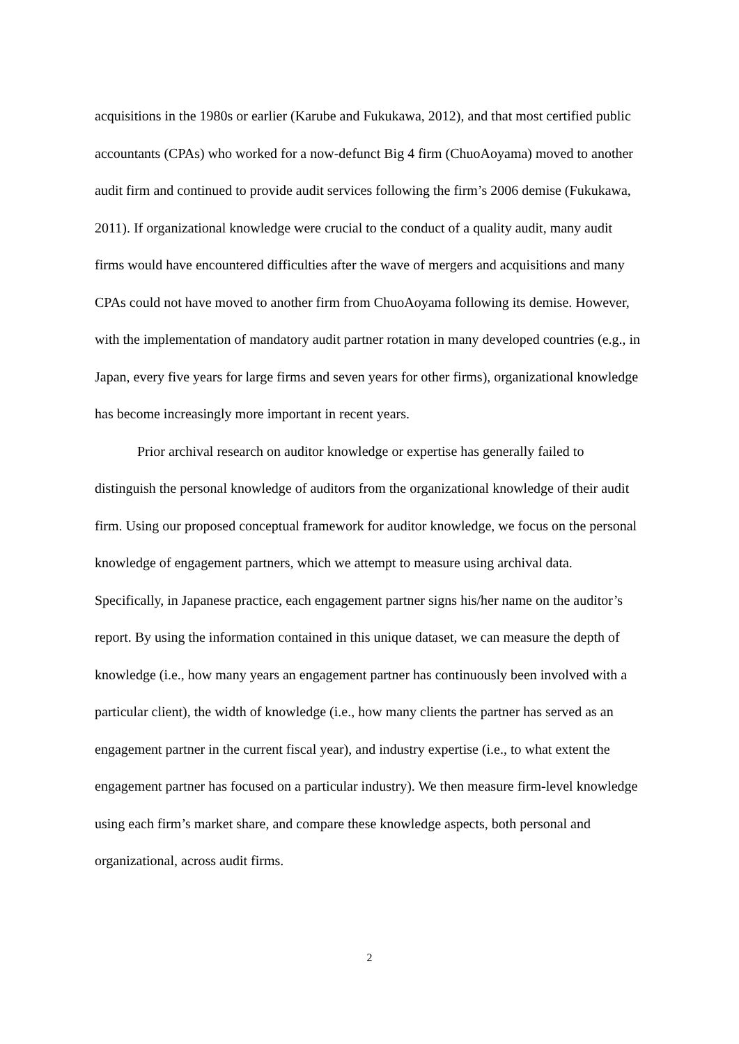acquisitions in the 1980s or earlier (Karube and Fukukawa, 2012), and that most certified public accountants (CPAs) who worked for a now-defunct Big 4 firm (ChuoAoyama) moved to another audit firm and continued to provide audit services following the firm’s 2006 demise (Fukukawa, 2011). If organizational knowledge were crucial to the conduct of a quality audit, many audit firms would have encountered difficulties after the wave of mergers and acquisitions and many CPAs could not have moved to another firm from ChuoAoyama following its demise. However, with the implementation of mandatory audit partner rotation in many developed countries (e.g., in Japan, every five years for large firms and seven years for other firms), organizational knowledge has become increasingly more important in recent years.
Prior archival research on auditor knowledge or expertise has generally failed to distinguish the personal knowledge of auditors from the organizational knowledge of their audit firm. Using our proposed conceptual framework for auditor knowledge, we focus on the personal knowledge of engagement partners, which we attempt to measure using archival data. Specifically, in Japanese practice, each engagement partner signs his/her name on the auditor’s report. By using the information contained in this unique dataset, we can measure the depth of knowledge (i.e., how many years an engagement partner has continuously been involved with a particular client), the width of knowledge (i.e., how many clients the partner has served as an engagement partner in the current fiscal year), and industry expertise (i.e., to what extent the engagement partner has focused on a particular industry). We then measure firm-level knowledge using each firm’s market share, and compare these knowledge aspects, both personal and organizational, across audit firms.
2